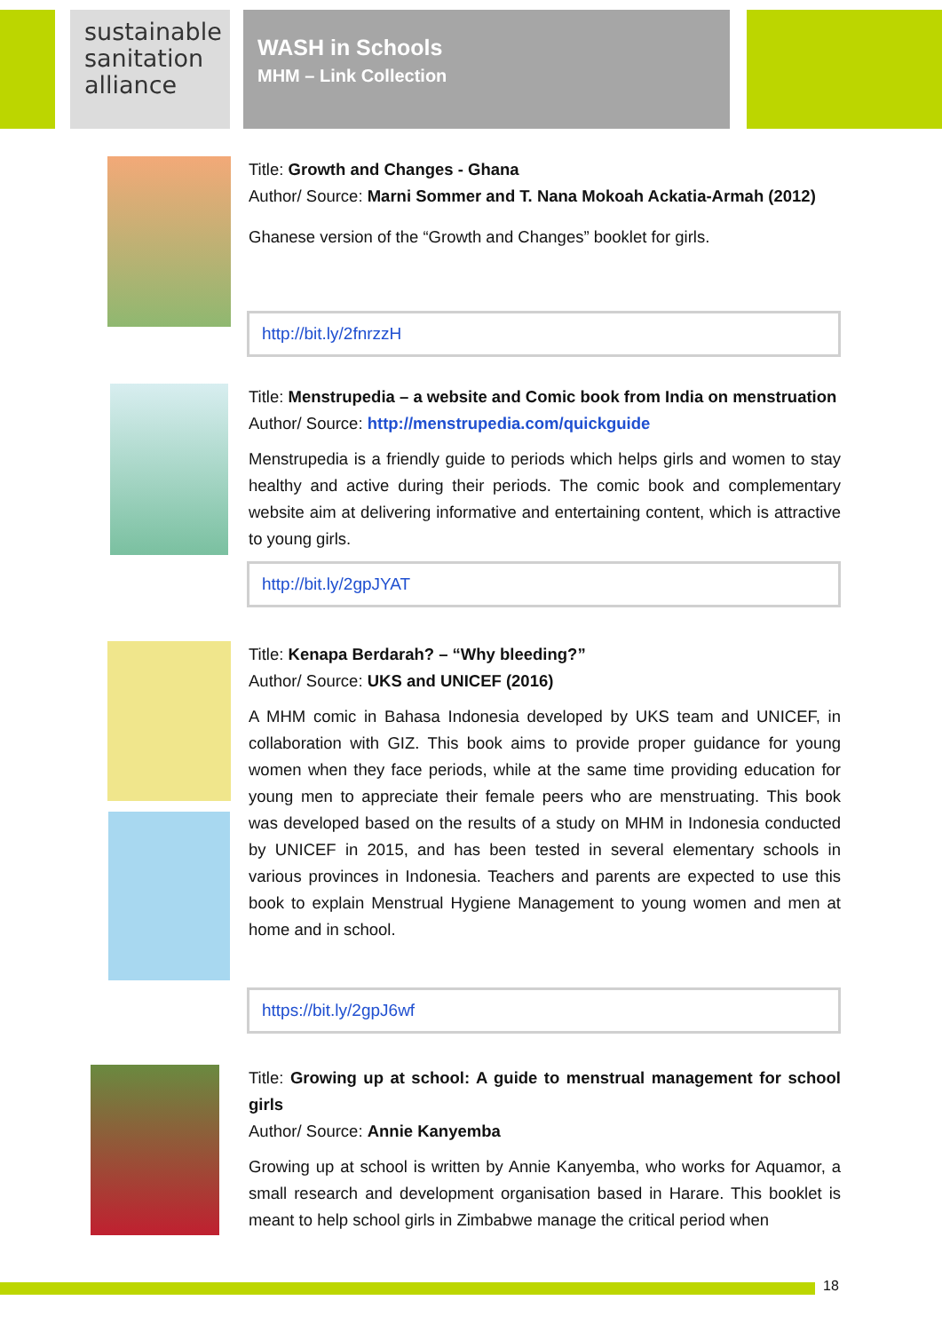sustainable
sanitation
alliance
WASH in Schools
MHM – Link Collection
Title: Growth and Changes - Ghana
Author/ Source: Marni Sommer and T. Nana Mokoah Ackatia-Armah (2012)
Ghanese version of the “Growth and Changes” booklet for girls.
http://bit.ly/2fnrzzH
Title: Menstrupedia – a website and Comic book from India on menstruation
Author/ Source: http://menstrupedia.com/quickguide
Menstrupedia is a friendly guide to periods which helps girls and women to stay healthy and active during their periods. The comic book and complementary website aim at delivering informative and entertaining content, which is attractive to young girls.
http://bit.ly/2gpJYAT
Title: Kenapa Berdarah? – “Why bleeding?”
Author/ Source: UKS and UNICEF (2016)
A MHM comic in Bahasa Indonesia developed by UKS team and UNICEF, in collaboration with GIZ. This book aims to provide proper guidance for young women when they face periods, while at the same time providing education for young men to appreciate their female peers who are menstruating. This book was developed based on the results of a study on MHM in Indonesia conducted by UNICEF in 2015, and has been tested in several elementary schools in various provinces in Indonesia. Teachers and parents are expected to use this book to explain Menstrual Hygiene Management to young women and men at home and in school.
https://bit.ly/2gpJ6wf
Title: Growing up at school: A guide to menstrual management for school girls
Author/ Source: Annie Kanyemba
Growing up at school is written by Annie Kanyemba, who works for Aquamor, a small research and development organisation based in Harare. This booklet is meant to help school girls in Zimbabwe manage the critical period when
18